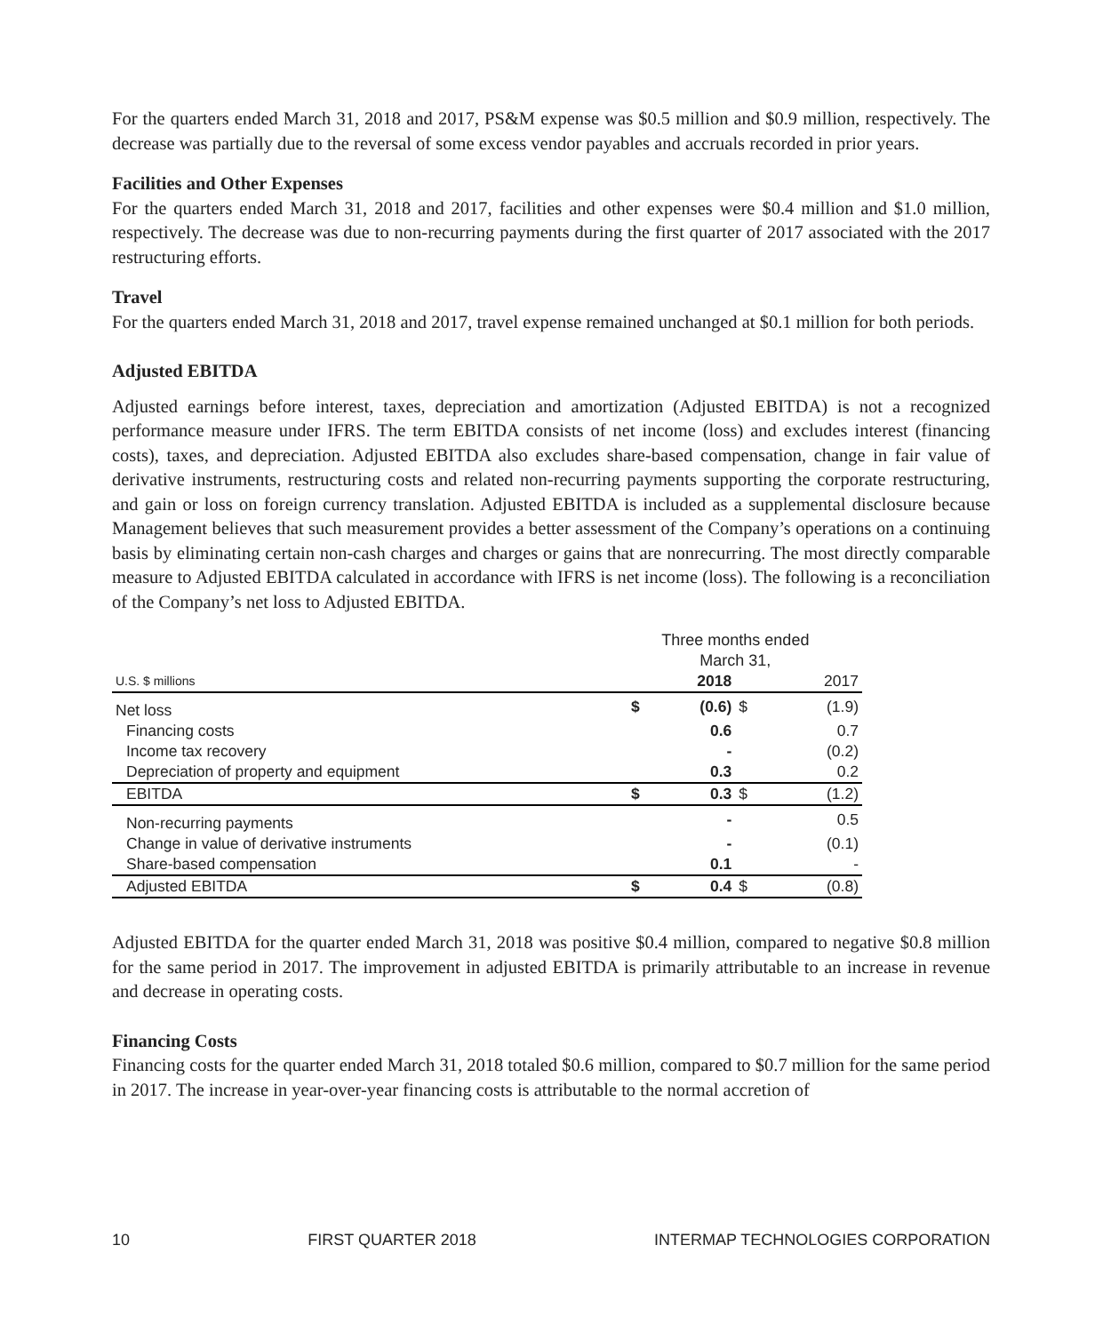For the quarters ended March 31, 2018 and 2017, PS&M expense was $0.5 million and $0.9 million, respectively. The decrease was partially due to the reversal of some excess vendor payables and accruals recorded in prior years.
Facilities and Other Expenses
For the quarters ended March 31, 2018 and 2017, facilities and other expenses were $0.4 million and $1.0 million, respectively. The decrease was due to non-recurring payments during the first quarter of 2017 associated with the 2017 restructuring efforts.
Travel
For the quarters ended March 31, 2018 and 2017, travel expense remained unchanged at $0.1 million for both periods.
Adjusted EBITDA
Adjusted earnings before interest, taxes, depreciation and amortization (Adjusted EBITDA) is not a recognized performance measure under IFRS. The term EBITDA consists of net income (loss) and excludes interest (financing costs), taxes, and depreciation. Adjusted EBITDA also excludes share-based compensation, change in fair value of derivative instruments, restructuring costs and related non-recurring payments supporting the corporate restructuring, and gain or loss on foreign currency translation. Adjusted EBITDA is included as a supplemental disclosure because Management believes that such measurement provides a better assessment of the Company’s operations on a continuing basis by eliminating certain non-cash charges and charges or gains that are nonrecurring. The most directly comparable measure to Adjusted EBITDA calculated in accordance with IFRS is net income (loss). The following is a reconciliation of the Company’s net loss to Adjusted EBITDA.
| | Three months ended March 31, | | | |
| U.S. $ millions | | 2018 | | 2017 |
| Net loss | $ | (0.6) | $ | (1.9) |
| Financing costs | | 0.6 | | 0.7 |
| Income tax recovery | | - | | (0.2) |
| Depreciation of property and equipment | | 0.3 | | 0.2 |
| EBITDA | $ | 0.3 | $ | (1.2) |
| Non-recurring payments | | - | | 0.5 |
| Change in value of derivative instruments | | - | | (0.1) |
| Share-based compensation | | 0.1 | | - |
| Adjusted EBITDA | $ | 0.4 | $ | (0.8) |
Adjusted EBITDA for the quarter ended March 31, 2018 was positive $0.4 million, compared to negative $0.8 million for the same period in 2017. The improvement in adjusted EBITDA is primarily attributable to an increase in revenue and decrease in operating costs.
Financing Costs
Financing costs for the quarter ended March 31, 2018 totaled $0.6 million, compared to $0.7 million for the same period in 2017. The increase in year-over-year financing costs is attributable to the normal accretion of
10 FIRST QUARTER 2018 INTERMAP TECHNOLOGIES CORPORATION